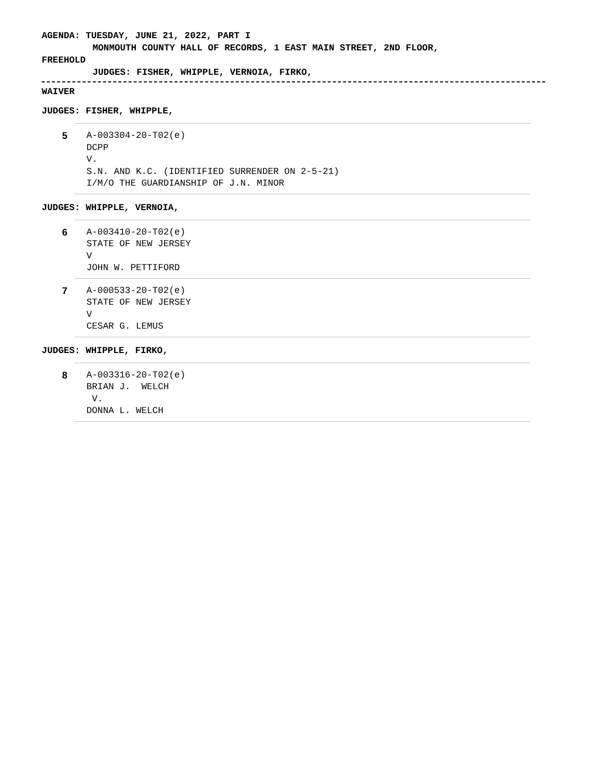AGENDA: TUESDAY, JUNE 21, 2022, PART I
MONMOUTH COUNTY HALL OF RECORDS, 1 EAST MAIN STREET, 2ND FLOOR,
FREEHOLD
JUDGES: FISHER, WHIPPLE, VERNOIA, FIRKO,
WAIVER
JUDGES: FISHER, WHIPPLE,
5 A-003304-20-T02(e)
DCPP
V.
S.N. AND K.C. (IDENTIFIED SURRENDER ON 2-5-21)
I/M/O THE GUARDIANSHIP OF J.N. MINOR
JUDGES: WHIPPLE, VERNOIA,
6 A-003410-20-T02(e)
STATE OF NEW JERSEY
V
JOHN W. PETTIFORD
7 A-000533-20-T02(e)
STATE OF NEW JERSEY
V
CESAR G. LEMUS
JUDGES: WHIPPLE, FIRKO,
8 A-003316-20-T02(e)
BRIAN J. WELCH
V.
DONNA L. WELCH